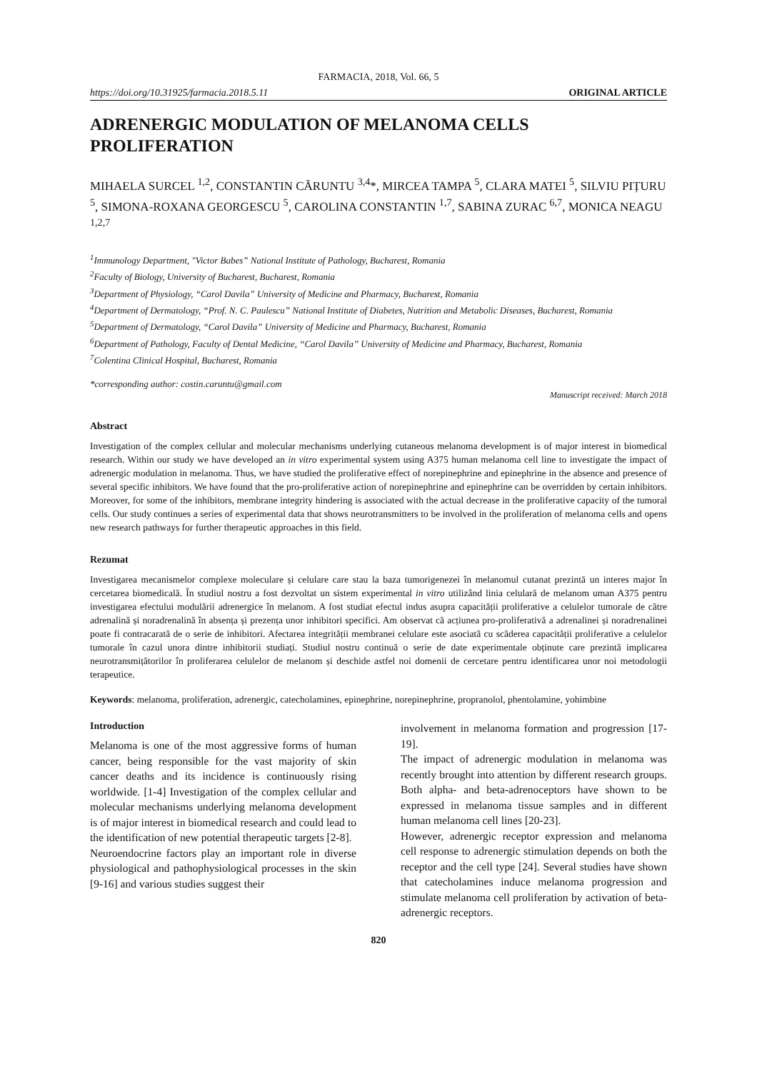FARMACIA, 2018, Vol. 66, 5
https://doi.org/10.31925/farmacia.2018.5.11 ORIGINAL ARTICLE
ADRENERGIC MODULATION OF MELANOMA CELLS PROLIFERATION
MIHAELA SURCEL <sup>1,2</sup>, CONSTANTIN CĂRUNTU <sup>3,4</sup>*, MIRCEA TAMPA <sup>5</sup>, CLARA MATEI <sup>5</sup>, SILVIU PIȚURU <sup>5</sup>, SIMONA-ROXANA GEORGESCU <sup>5</sup>, CAROLINA CONSTANTIN <sup>1,7</sup>, SABINA ZURAC <sup>6,7</sup>, MONICA NEAGU <sup>1,2,7</sup>
<sup>1</sup> Immunology Department, "Victor Babes” National Institute of Pathology, Bucharest, Romania
<sup>2</sup> Faculty of Biology, University of Bucharest, Bucharest, Romania
<sup>3</sup> Department of Physiology, “Carol Davila” University of Medicine and Pharmacy, Bucharest, Romania
<sup>4</sup> Department of Dermatology, “Prof. N. C. Paulescu” National Institute of Diabetes, Nutrition and Metabolic Diseases, Bucharest, Romania
<sup>5</sup> Department of Dermatology, “Carol Davila” University of Medicine and Pharmacy, Bucharest, Romania
<sup>6</sup> Department of Pathology, Faculty of Dental Medicine, “Carol Davila” University of Medicine and Pharmacy, Bucharest, Romania
<sup>7</sup> Colentina Clinical Hospital, Bucharest, Romania
*corresponding author: costin.caruntu@gmail.com
Manuscript received: March 2018
Abstract
Investigation of the complex cellular and molecular mechanisms underlying cutaneous melanoma development is of major interest in biomedical research. Within our study we have developed an in vitro experimental system using A375 human melanoma cell line to investigate the impact of adrenergic modulation in melanoma. Thus, we have studied the proliferative effect of norepinephrine and epinephrine in the absence and presence of several specific inhibitors. We have found that the pro-proliferative action of norepinephrine and epinephrine can be overridden by certain inhibitors. Moreover, for some of the inhibitors, membrane integrity hindering is associated with the actual decrease in the proliferative capacity of the tumoral cells. Our study continues a series of experimental data that shows neurotransmitters to be involved in the proliferation of melanoma cells and opens new research pathways for further therapeutic approaches in this field.
Rezumat
Investigarea mecanismelor complexe moleculare și celulare care stau la baza tumorigenezei în melanomul cutanat prezintă un interes major în cercetarea biomedicală. În studiul nostru a fost dezvoltat un sistem experimental in vitro utilizând linia celulară de melanom uman A375 pentru investigarea efectului modulării adrenergice în melanom. A fost studiat efectul indus asupra capacității proliferative a celulelor tumorale de către adrenalină și noradrenalină în absența și prezența unor inhibitori specifici. Am observat că acțiunea pro-proliferativă a adrenalinei și noradrenalinei poate fi contracarată de o serie de inhibitori. Afectarea integrității membranei celulare este asociată cu scăderea capacității proliferative a celulelor tumorale în cazul unora dintre inhibitorii studiați. Studiul nostru continuă o serie de date experimentale obținute care prezintă implicarea neurotransmițătorilor în proliferarea celulelor de melanom și deschide astfel noi domenii de cercetare pentru identificarea unor noi metodologii terapeutice.
Keywords: melanoma, proliferation, adrenergic, catecholamines, epinephrine, norepinephrine, propranolol, phentolamine, yohimbine
Introduction
Melanoma is one of the most aggressive forms of human cancer, being responsible for the vast majority of skin cancer deaths and its incidence is continuously rising worldwide. [1-4] Investigation of the complex cellular and molecular mechanisms underlying melanoma development is of major interest in biomedical research and could lead to the identification of new potential therapeutic targets [2-8].
Neuroendocrine factors play an important role in diverse physiological and pathophysiological processes in the skin [9-16] and various studies suggest their
involvement in melanoma formation and progression [17-19].
The impact of adrenergic modulation in melanoma was recently brought into attention by different research groups. Both alpha- and beta-adrenoceptors have shown to be expressed in melanoma tissue samples and in different human melanoma cell lines [20-23].
However, adrenergic receptor expression and melanoma cell response to adrenergic stimulation depends on both the receptor and the cell type [24]. Several studies have shown that catecholamines induce melanoma progression and stimulate melanoma cell proliferation by activation of beta-adrenergic receptors.
820